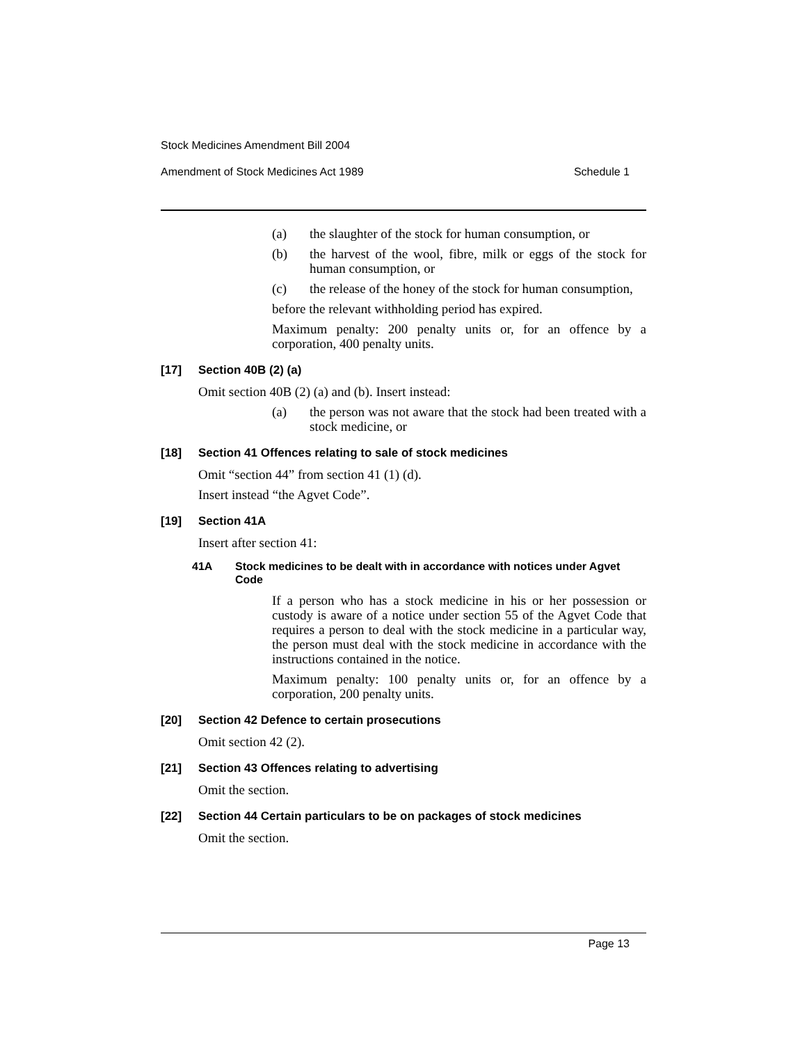Stock Medicines Amendment Bill 2004
Amendment of Stock Medicines Act 1989 Schedule 1
(a) the slaughter of the stock for human consumption, or
(b) the harvest of the wool, fibre, milk or eggs of the stock for human consumption, or
(c) the release of the honey of the stock for human consumption,
before the relevant withholding period has expired.
Maximum penalty: 200 penalty units or, for an offence by a corporation, 400 penalty units.
[17] Section 40B (2) (a)
Omit section 40B (2) (a) and (b). Insert instead:
(a) the person was not aware that the stock had been treated with a stock medicine, or
[18] Section 41 Offences relating to sale of stock medicines
Omit “section 44” from section 41 (1) (d).
Insert instead “the Agvet Code”.
[19] Section 41A
Insert after section 41:
41A Stock medicines to be dealt with in accordance with notices under Agvet Code
If a person who has a stock medicine in his or her possession or custody is aware of a notice under section 55 of the Agvet Code that requires a person to deal with the stock medicine in a particular way, the person must deal with the stock medicine in accordance with the instructions contained in the notice.
Maximum penalty: 100 penalty units or, for an offence by a corporation, 200 penalty units.
[20] Section 42 Defence to certain prosecutions
Omit section 42 (2).
[21] Section 43 Offences relating to advertising
Omit the section.
[22] Section 44 Certain particulars to be on packages of stock medicines
Omit the section.
Page 13